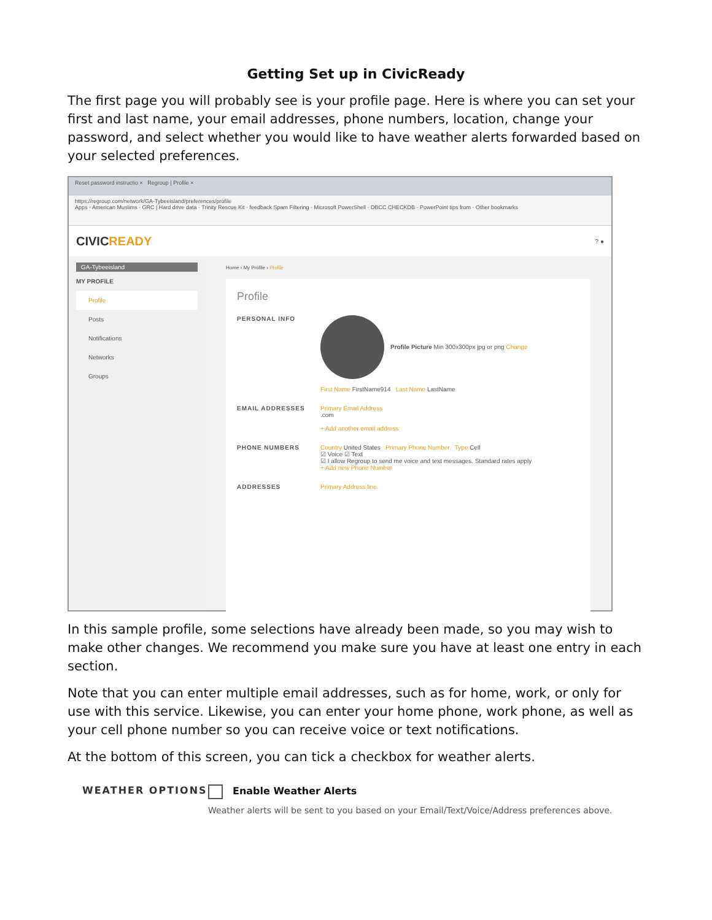Getting Set up in CivicReady
The first page you will probably see is your profile page. Here is where you can set your first and last name, your email addresses, phone numbers, location, change your password, and select whether you would like to have weather alerts forwarded based on your selected preferences.
Reset password instructio × Regroup | Profile ×
https://regroup.com/network/GA-Tybeeisland/preferences/profile
Apps · American Muslims · GRC | Hard drive data · Trinity Rescue Kit · feedback Spam Filtering · Microsoft PowerShell · DBCC CHECKDB · PowerPoint tips from · Other bookmarks
CIVICREADY
? ●
GA-Tybeeisland
MY PROFILE
Profile
Posts
Notifications
Networks
Groups
Home › My Profile › Profile
Profile
PERSONAL INFO Profile Picture Min 300x300px jpg or png Change
First Name FirstName914 Last Name LastName
EMAIL ADDRESSES Primary Email Address
.com
+ Add another email address
PHONE NUMBERS Country United States Primary Phone Number Type Cell
☑ Voice ☑ Text
☑ I allow Regroup to send me voice and text messages. Standard rates apply
+ Add new Phone Number
ADDRESSES Primary Address line
In this sample profile, some selections have already been made, so you may wish to make other changes. We recommend you make sure you have at least one entry in each section.
Note that you can enter multiple email addresses, such as for home, work, or only for use with this service. Likewise, you can enter your home phone, work phone, as well as your cell phone number so you can receive voice or text notifications.
At the bottom of this screen, you can tick a checkbox for weather alerts.
WEATHER OPTIONS Enable Weather Alerts
Weather alerts will be sent to you based on your Email/Text/Voice/Address preferences above.